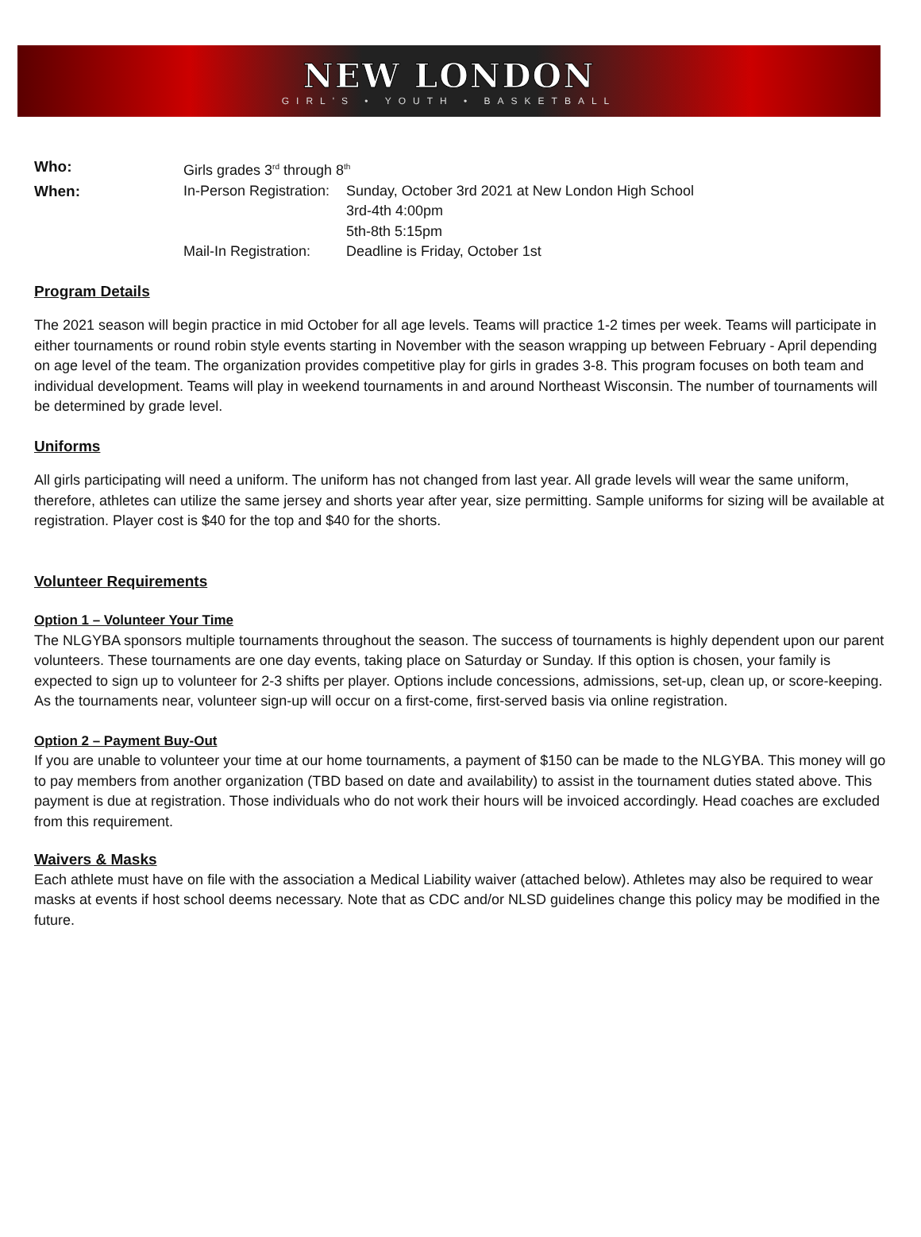NEW LONDON
GIRL'S • YOUTH • BASKETBALL
Who: Girls grades 3<sup>rd</sup> through 8<sup>th</sup>
When: In-Person Registration:
Sunday, October 3rd 2021 at New London High School
3rd-4th 4:00pm
5th-8th 5:15pm
Mail-In Registration:
Deadline is Friday, October 1st
Program Details
The 2021 season will begin practice in mid October for all age levels. Teams will practice 1-2 times per week. Teams will participate in either tournaments or round robin style events starting in November with the season wrapping up between February - April depending on age level of the team. The organization provides competitive play for girls in grades 3-8. This program focuses on both team and individual development. Teams will play in weekend tournaments in and around Northeast Wisconsin. The number of tournaments will be determined by grade level.
Uniforms
All girls participating will need a uniform. The uniform has not changed from last year. All grade levels will wear the same uniform, therefore, athletes can utilize the same jersey and shorts year after year, size permitting. Sample uniforms for sizing will be available at registration. Player cost is $40 for the top and $40 for the shorts.
Volunteer Requirements
Option 1 – Volunteer Your Time
The NLGYBA sponsors multiple tournaments throughout the season. The success of tournaments is highly dependent upon our parent volunteers. These tournaments are one day events, taking place on Saturday or Sunday. If this option is chosen, your family is expected to sign up to volunteer for 2-3 shifts per player. Options include concessions, admissions, set-up, clean up, or score-keeping. As the tournaments near, volunteer sign-up will occur on a first-come, first-served basis via online registration.
Option 2 – Payment Buy-Out
If you are unable to volunteer your time at our home tournaments, a payment of $150 can be made to the NLGYBA. This money will go to pay members from another organization (TBD based on date and availability) to assist in the tournament duties stated above. This payment is due at registration. Those individuals who do not work their hours will be invoiced accordingly. Head coaches are excluded from this requirement.
Waivers & Masks
Each athlete must have on file with the association a Medical Liability waiver (attached below). Athletes may also be required to wear masks at events if host school deems necessary. Note that as CDC and/or NLSD guidelines change this policy may be modified in the future.